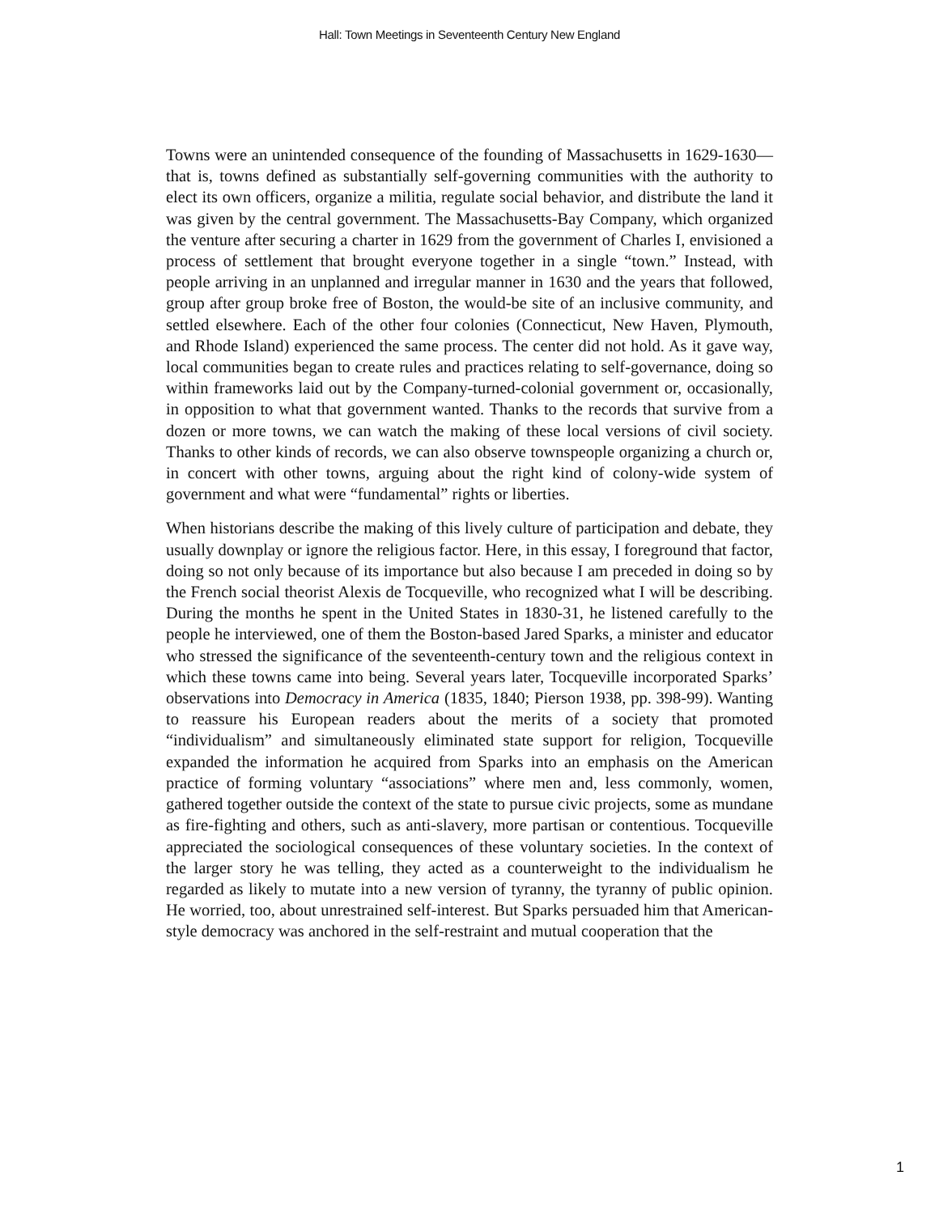Hall: Town Meetings in Seventeenth Century New England
Towns were an unintended consequence of the founding of Massachusetts in 1629-1630—that is, towns defined as substantially self-governing communities with the authority to elect its own officers, organize a militia, regulate social behavior, and distribute the land it was given by the central government. The Massachusetts-Bay Company, which organized the venture after securing a charter in 1629 from the government of Charles I, envisioned a process of settlement that brought everyone together in a single “town.” Instead, with people arriving in an unplanned and irregular manner in 1630 and the years that followed, group after group broke free of Boston, the would-be site of an inclusive community, and settled elsewhere. Each of the other four colonies (Connecticut, New Haven, Plymouth, and Rhode Island) experienced the same process. The center did not hold. As it gave way, local communities began to create rules and practices relating to self-governance, doing so within frameworks laid out by the Company-turned-colonial government or, occasionally, in opposition to what that government wanted. Thanks to the records that survive from a dozen or more towns, we can watch the making of these local versions of civil society. Thanks to other kinds of records, we can also observe townspeople organizing a church or, in concert with other towns, arguing about the right kind of colony-wide system of government and what were “fundamental” rights or liberties.
When historians describe the making of this lively culture of participation and debate, they usually downplay or ignore the religious factor. Here, in this essay, I foreground that factor, doing so not only because of its importance but also because I am preceded in doing so by the French social theorist Alexis de Tocqueville, who recognized what I will be describing. During the months he spent in the United States in 1830-31, he listened carefully to the people he interviewed, one of them the Boston-based Jared Sparks, a minister and educator who stressed the significance of the seventeenth-century town and the religious context in which these towns came into being. Several years later, Tocqueville incorporated Sparks’ observations into Democracy in America (1835, 1840; Pierson 1938, pp. 398-99). Wanting to reassure his European readers about the merits of a society that promoted “individualism” and simultaneously eliminated state support for religion, Tocqueville expanded the information he acquired from Sparks into an emphasis on the American practice of forming voluntary “associations” where men and, less commonly, women, gathered together outside the context of the state to pursue civic projects, some as mundane as fire-fighting and others, such as anti-slavery, more partisan or contentious. Tocqueville appreciated the sociological consequences of these voluntary societies. In the context of the larger story he was telling, they acted as a counterweight to the individualism he regarded as likely to mutate into a new version of tyranny, the tyranny of public opinion. He worried, too, about unrestrained self-interest. But Sparks persuaded him that American-style democracy was anchored in the self-restraint and mutual cooperation that the
1